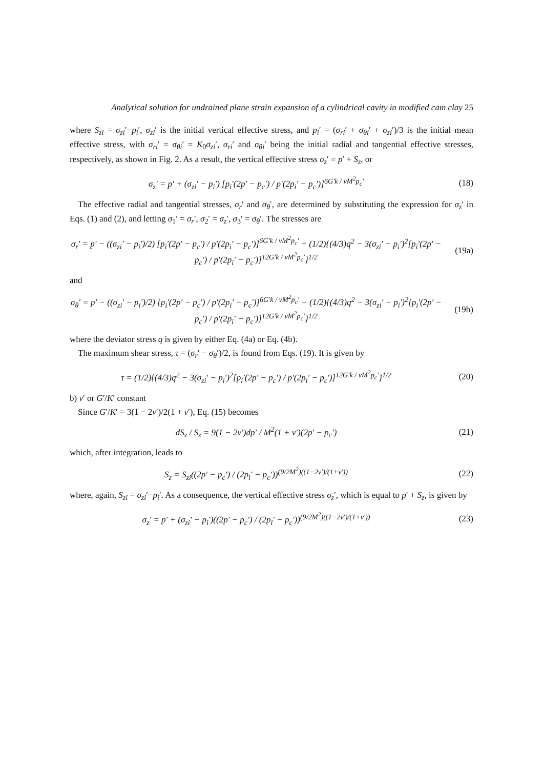Analytical solution for undrained plane strain expansion of a cylindrical cavity in modified cam clay 25
where S<sub>zi</sub> = σ<sub>zi</sub>′−p<sub>i</sub>′, σ<sub>zi</sub>′ is the initial vertical effective stress, and p<sub>i</sub>′ = (σ<sub>ri</sub>′ + σ<sub>θi</sub>′ + σ<sub>zi</sub>′)/3 is the initial mean effective stress, with σ<sub>ri</sub>′ = σ<sub>θi</sub>′ = K<sub>0</sub>σ<sub>zi</sub>′, σ<sub>ri</sub>′ and σ<sub>θi</sub>′ being the initial radial and tangential effective stresses, respectively, as shown in Fig. 2. As a result, the vertical effective stress σ<sub>z</sub>′ = p′ + S<sub>z</sub>, or
σ<sub>z</sub>′ = p′ + (σ<sub>zi</sub>′ − p<sub>i</sub>′) [p<sub>i</sub>′(2p′ − p<sub>c</sub>′) / p′(2p<sub>i</sub>′ − p<sub>c</sub>′)]<sup>6G′k / vM<sup>2</sup>p<sub>c</sub>′</sup>
(18)
The effective radial and tangential stresses, σ<sub>r</sub>′ and σ<sub>θ</sub>′, are determined by substituting the expression for σ<sub>z</sub>′ in Eqs. (1) and (2), and letting σ<sub>1</sub>′ = σ<sub>r</sub>′, σ<sub>2</sub>′ = σ<sub>z</sub>′, σ<sub>3</sub>′ = σ<sub>θ</sub>′. The stresses are
σ<sub>r</sub>′ = p′ − ((σ<sub>zi</sub>′ − p<sub>i</sub>′)/2) [p<sub>i</sub>′(2p′ − p<sub>c</sub>′) / p′(2p<sub>i</sub>′ − p<sub>c</sub>′)]<sup>6G′k / vM<sup>2</sup>p<sub>c</sub>′</sup> + (1/2){(4/3)q<sup>2</sup> − 3(σ<sub>zi</sub>′ − p<sub>i</sub>′)<sup>2</sup>[p<sub>i</sub>′(2p′ − p<sub>c</sub>′) / p′(2p<sub>i</sub>′ − p<sub>c</sub>′)]<sup>12G′k / vM<sup>2</sup>p<sub>c</sub>′</sup>}<sup>1/2</sup>
(19a)
and
σ<sub>θ</sub>′ = p′ − ((σ<sub>zi</sub>′ − p<sub>i</sub>′)/2) [p<sub>i</sub>′(2p′ − p<sub>c</sub>′) / p′(2p<sub>i</sub>′ − p<sub>c</sub>′)]<sup>6G′k / vM<sup>2</sup>p<sub>c</sub>′</sup> − (1/2){(4/3)q<sup>2</sup> − 3(σ<sub>zi</sub>′ − p<sub>i</sub>′)<sup>2</sup>[p<sub>i</sub>′(2p′ − p<sub>c</sub>′) / p′(2p<sub>i</sub>′ − p<sub>c</sub>′)]<sup>12G′k / vM<sup>2</sup>p<sub>c</sub>′</sup>}<sup>1/2</sup>
(19b)
where the deviator stress q is given by either Eq. (4a) or Eq. (4b).
The maximum shear stress, τ = (σ<sub>r</sub>′ − σ<sub>θ</sub>′)/2, is found from Eqs. (19). It is given by
τ = (1/2){(4/3)q<sup>2</sup> − 3(σ<sub>zi</sub>′ − p<sub>i</sub>′)<sup>2</sup>[p<sub>i</sub>′(2p′ − p<sub>c</sub>′) / p′(2p<sub>i</sub>′ − p<sub>c</sub>′)]<sup>12G′k / vM<sup>2</sup>p<sub>c</sub>′</sup>}<sup>1/2</sup>
(20)
b) v′ or G′/K′ constant
Since G′/K′ = 3(1 − 2v′)/2(1 + v′), Eq. (15) becomes
dS<sub>z</sub> / S<sub>z</sub> = 9(1 − 2v′)dp′ / M<sup>2</sup>(1 + v′)(2p′ − p<sub>c</sub>′)
(21)
which, after integration, leads to
S<sub>z</sub> = S<sub>zi</sub>((2p′ − p<sub>c</sub>′) / (2p<sub>i</sub>′ − p<sub>c</sub>′))<sup>(9/2M<sup>2</sup>)((1−2v′)/(1+v′))</sup>
(22)
where, again, S<sub>zi</sub> = σ<sub>zi</sub>′−p<sub>i</sub>′. As a consequence, the vertical effective stress σ<sub>z</sub>′, which is equal to p′ + S<sub>z</sub>, is given by
σ<sub>z</sub>′ = p′ + (σ<sub>zi</sub>′ − p<sub>i</sub>′)((2p′ − p<sub>c</sub>′) / (2p<sub>i</sub>′ − p<sub>c</sub>′))<sup>(9/2M<sup>2</sup>)((1−2v′)/(1+v′))</sup>
(23)